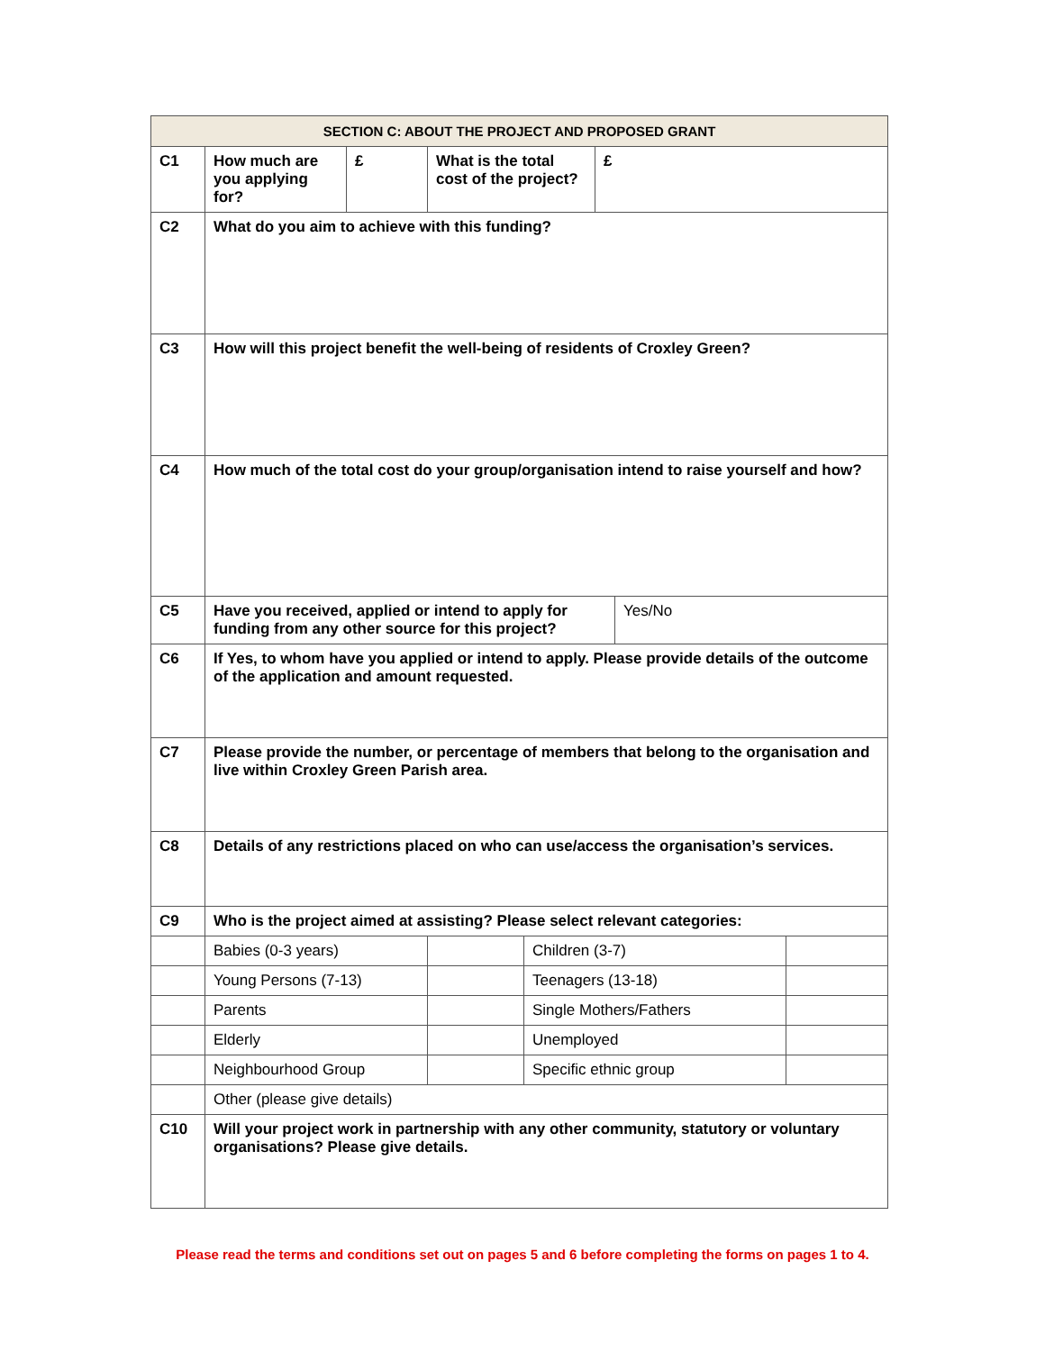| SECTION C: ABOUT THE PROJECT AND PROPOSED GRANT | | | | | | | |
| --- | --- | --- | --- | --- | --- | --- | --- |
| C1 | How much are you applying for? | £ | What is the total cost of the project? | | £ | | |
| C2 | What do you aim to achieve with this funding? | | | | | | |
| C3 | How will this project benefit the well-being of residents of Croxley Green? | | | | | | |
| C4 | How much of the total cost do your group/organisation intend to raise yourself and how? | | | | | | |
| C5 | Have you received, applied or intend to apply for funding from any other source for this project? | | | | | Yes/No | |
| C6 | If Yes, to whom have you applied or intend to apply. Please provide details of the outcome of the application and amount requested. | | | | | | |
| C7 | Please provide the number, or percentage of members that belong to the organisation and live within Croxley Green Parish area. | | | | | | |
| C8 | Details of any restrictions placed on who can use/access the organisation’s services. | | | | | | |
| C9 | Who is the project aimed at assisting? Please select relevant categories: | | | | | | |
| | Babies (0-3 years) | | | Children (3-7) | | | |
| | Young Persons (7-13) | | | Teenagers (13-18) | | | |
| | Parents | | | Single Mothers/Fathers | | | |
| | Elderly | | | Unemployed | | | |
| | Neighbourhood Group | | | Specific ethnic group | | | |
| | Other (please give details) | | | | | | |
| C10 | Will your project work in partnership with any other community, statutory or voluntary organisations? Please give details. | | | | | | |
Please read the terms and conditions set out on pages 5 and 6 before completing the forms on pages 1 to 4.